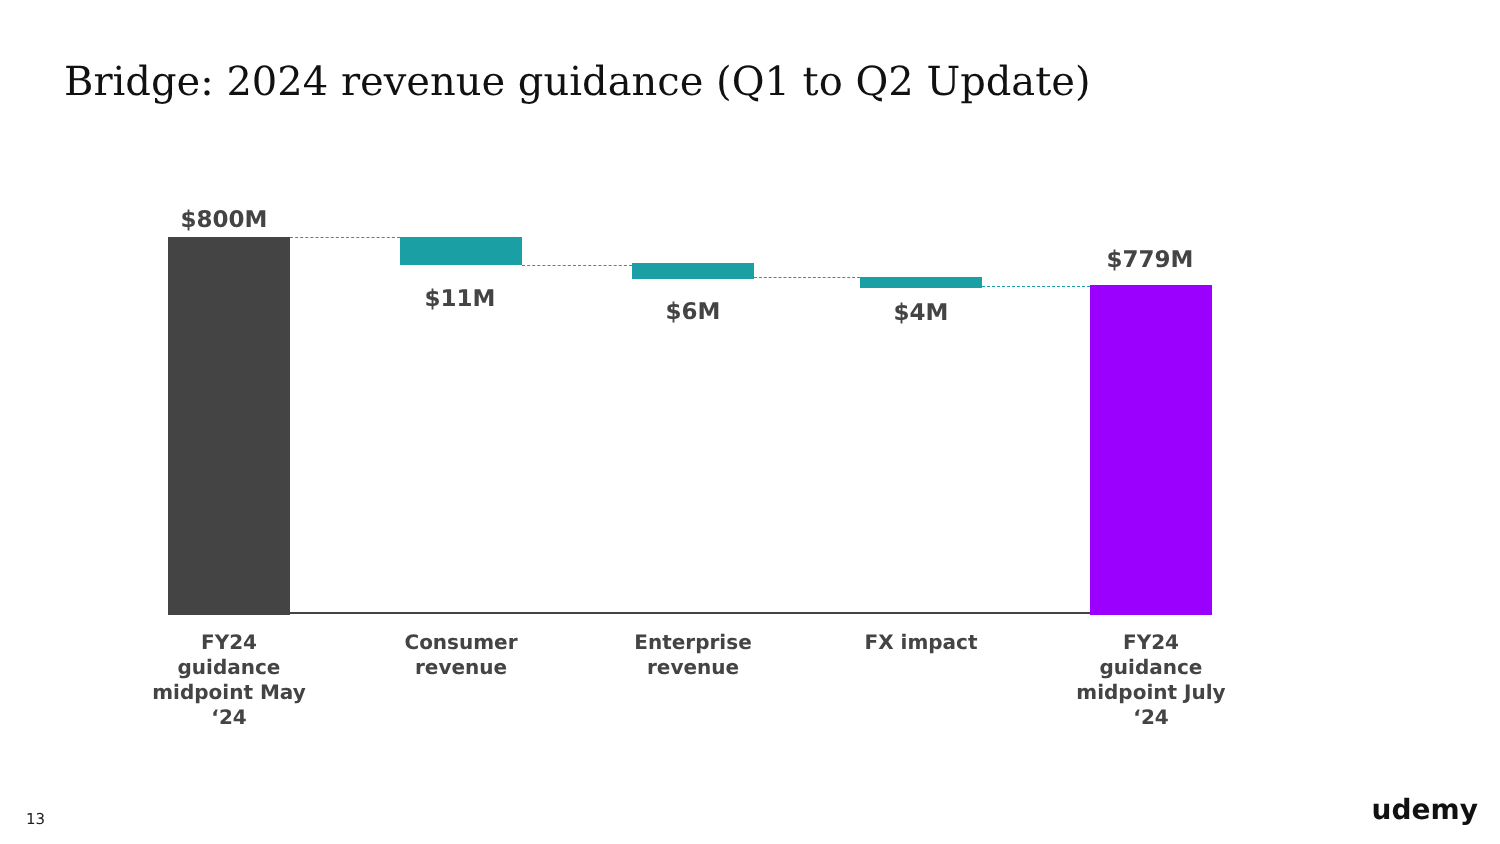Bridge: 2024 revenue guidance (Q1 to Q2 Update)
$800M
$11M $6M $4M
$779M
FY24 guidance midpoint May ‘24
Consumer revenue
Enterprise revenue
FX impact
FY24 guidance midpoint July ‘24
13 udemy